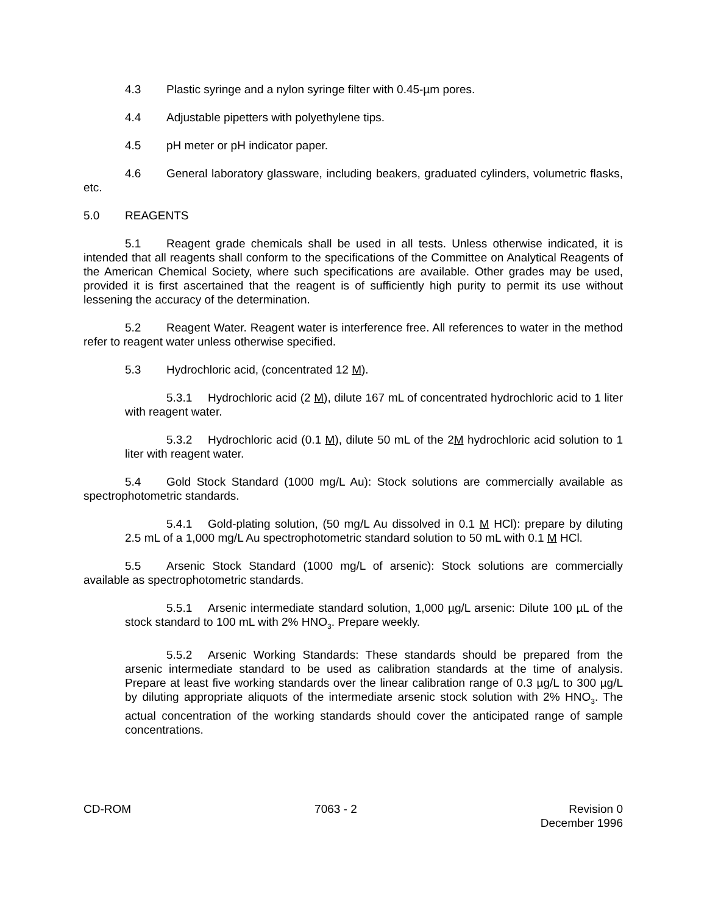4.3 Plastic syringe and a nylon syringe filter with 0.45-µm pores.
4.4 Adjustable pipetters with polyethylene tips.
4.5 pH meter or pH indicator paper.
4.6 General laboratory glassware, including beakers, graduated cylinders, volumetric flasks, etc.
5.0 REAGENTS
5.1 Reagent grade chemicals shall be used in all tests. Unless otherwise indicated, it is intended that all reagents shall conform to the specifications of the Committee on Analytical Reagents of the American Chemical Society, where such specifications are available. Other grades may be used, provided it is first ascertained that the reagent is of sufficiently high purity to permit its use without lessening the accuracy of the determination.
5.2 Reagent Water. Reagent water is interference free. All references to water in the method refer to reagent water unless otherwise specified.
5.3 Hydrochloric acid, (concentrated 12 M).
5.3.1 Hydrochloric acid (2 M), dilute 167 mL of concentrated hydrochloric acid to 1 liter with reagent water.
5.3.2 Hydrochloric acid (0.1 M), dilute 50 mL of the 2M hydrochloric acid solution to 1 liter with reagent water.
5.4 Gold Stock Standard (1000 mg/L Au): Stock solutions are commercially available as spectrophotometric standards.
5.4.1 Gold-plating solution, (50 mg/L Au dissolved in 0.1 M HCl): prepare by diluting 2.5 mL of a 1,000 mg/L Au spectrophotometric standard solution to 50 mL with 0.1 M HCl.
5.5 Arsenic Stock Standard (1000 mg/L of arsenic): Stock solutions are commercially available as spectrophotometric standards.
5.5.1 Arsenic intermediate standard solution, 1,000 µg/L arsenic: Dilute 100 µL of the stock standard to 100 mL with 2% HNO<sub>3</sub>. Prepare weekly.
5.5.2 Arsenic Working Standards: These standards should be prepared from the arsenic intermediate standard to be used as calibration standards at the time of analysis. Prepare at least five working standards over the linear calibration range of 0.3 µg/L to 300 µg/L by diluting appropriate aliquots of the intermediate arsenic stock solution with 2% HNO<sub>3</sub>. The actual concentration of the working standards should cover the anticipated range of sample concentrations.
CD-ROM 7063 - 2 Revision 0
December 1996